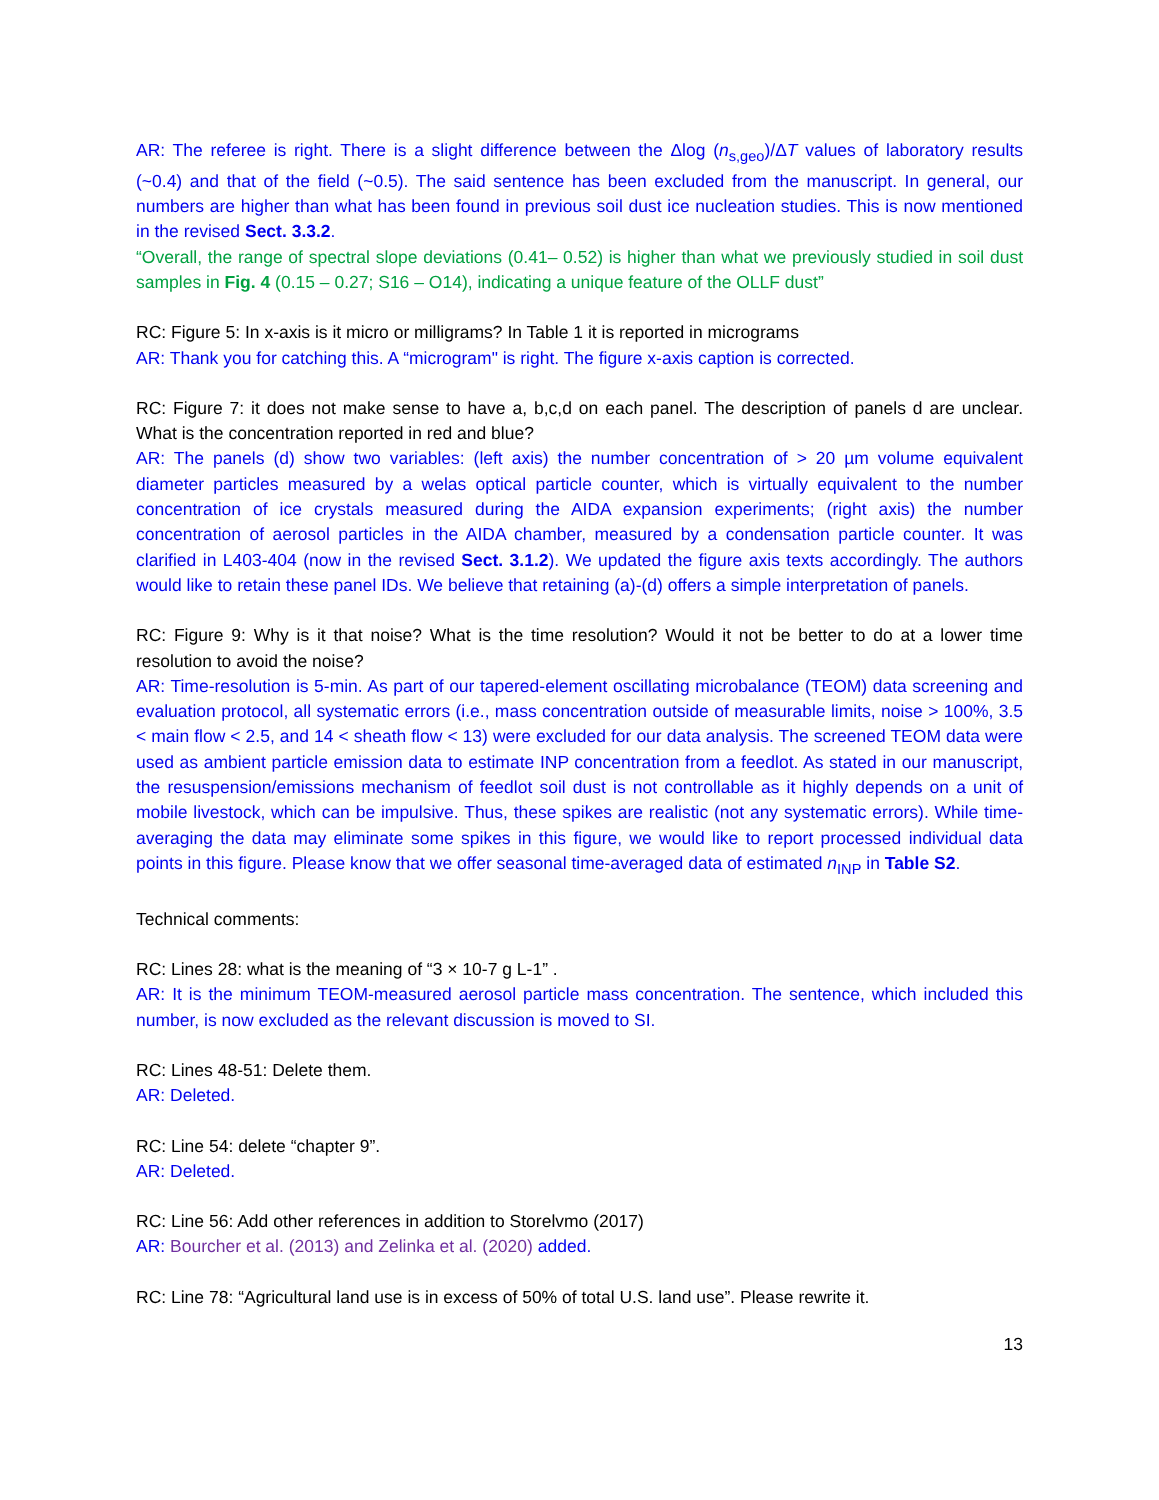AR: The referee is right. There is a slight difference between the Δlog (n<sub>s,geo</sub>)/ΔT values of laboratory results (~0.4) and that of the field (~0.5). The said sentence has been excluded from the manuscript. In general, our numbers are higher than what has been found in previous soil dust ice nucleation studies. This is now mentioned in the revised Sect. 3.3.2.
“Overall, the range of spectral slope deviations (0.41– 0.52) is higher than what we previously studied in soil dust samples in Fig. 4 (0.15 – 0.27; S16 – O14), indicating a unique feature of the OLLF dust”
RC: Figure 5: In x-axis is it micro or milligrams? In Table 1 it is reported in micrograms
AR: Thank you for catching this. A “microgram" is right. The figure x-axis caption is corrected.
RC: Figure 7: it does not make sense to have a, b,c,d on each panel. The description of panels d are unclear. What is the concentration reported in red and blue?
AR: The panels (d) show two variables: (left axis) the number concentration of > 20 µm volume equivalent diameter particles measured by a welas optical particle counter, which is virtually equivalent to the number concentration of ice crystals measured during the AIDA expansion experiments; (right axis) the number concentration of aerosol particles in the AIDA chamber, measured by a condensation particle counter. It was clarified in L403-404 (now in the revised Sect. 3.1.2). We updated the figure axis texts accordingly. The authors would like to retain these panel IDs. We believe that retaining (a)-(d) offers a simple interpretation of panels.
RC: Figure 9: Why is it that noise? What is the time resolution? Would it not be better to do at a lower time resolution to avoid the noise?
AR: Time-resolution is 5-min. As part of our tapered-element oscillating microbalance (TEOM) data screening and evaluation protocol, all systematic errors (i.e., mass concentration outside of measurable limits, noise > 100%, 3.5 < main flow < 2.5, and 14 < sheath flow < 13) were excluded for our data analysis. The screened TEOM data were used as ambient particle emission data to estimate INP concentration from a feedlot. As stated in our manuscript, the resuspension/emissions mechanism of feedlot soil dust is not controllable as it highly depends on a unit of mobile livestock, which can be impulsive. Thus, these spikes are realistic (not any systematic errors). While time-averaging the data may eliminate some spikes in this figure, we would like to report processed individual data points in this figure. Please know that we offer seasonal time-averaged data of estimated n<sub>INP</sub> in Table S2.
Technical comments:
RC: Lines 28: what is the meaning of “3 × 10-7 g L-1” .
AR: It is the minimum TEOM-measured aerosol particle mass concentration. The sentence, which included this number, is now excluded as the relevant discussion is moved to SI.
RC: Lines 48-51: Delete them.
AR: Deleted.
RC: Line 54: delete “chapter 9”.
AR: Deleted.
RC: Line 56: Add other references in addition to Storelvmo (2017)
AR: Bourcher et al. (2013) and Zelinka et al. (2020) added.
RC: Line 78: “Agricultural land use is in excess of 50% of total U.S. land use”. Please rewrite it.
13